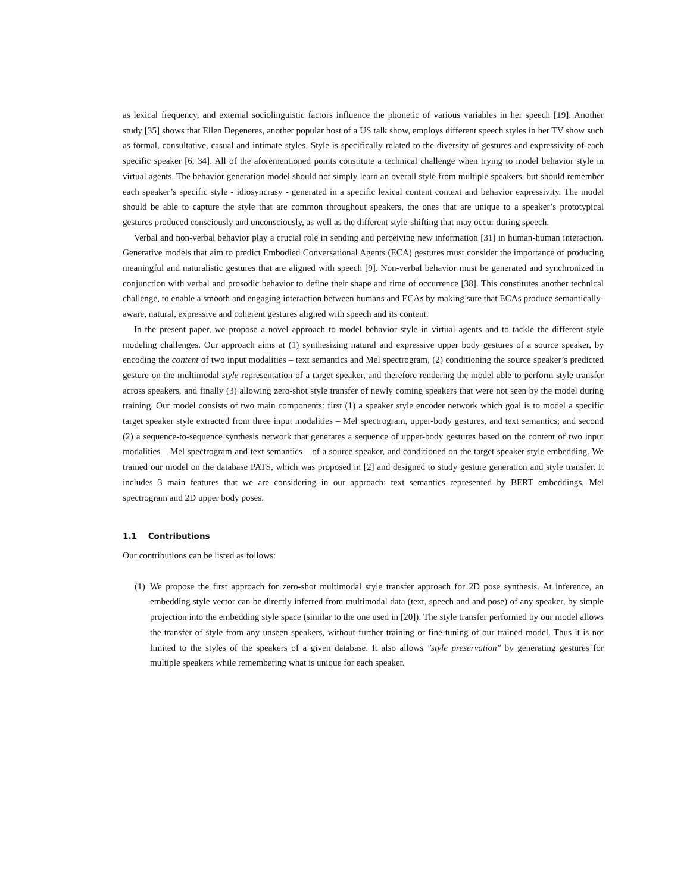as lexical frequency, and external sociolinguistic factors influence the phonetic of various variables in her speech [19]. Another study [35] shows that Ellen Degeneres, another popular host of a US talk show, employs different speech styles in her TV show such as formal, consultative, casual and intimate styles. Style is specifically related to the diversity of gestures and expressivity of each specific speaker [6, 34]. All of the aforementioned points constitute a technical challenge when trying to model behavior style in virtual agents. The behavior generation model should not simply learn an overall style from multiple speakers, but should remember each speaker’s specific style - idiosyncrasy - generated in a specific lexical content context and behavior expressivity. The model should be able to capture the style that are common throughout speakers, the ones that are unique to a speaker’s prototypical gestures produced consciously and unconsciously, as well as the different style-shifting that may occur during speech.
Verbal and non-verbal behavior play a crucial role in sending and perceiving new information [31] in human-human interaction. Generative models that aim to predict Embodied Conversational Agents (ECA) gestures must consider the importance of producing meaningful and naturalistic gestures that are aligned with speech [9]. Non-verbal behavior must be generated and synchronized in conjunction with verbal and prosodic behavior to define their shape and time of occurrence [38]. This constitutes another technical challenge, to enable a smooth and engaging interaction between humans and ECAs by making sure that ECAs produce semantically-aware, natural, expressive and coherent gestures aligned with speech and its content.
In the present paper, we propose a novel approach to model behavior style in virtual agents and to tackle the different style modeling challenges. Our approach aims at (1) synthesizing natural and expressive upper body gestures of a source speaker, by encoding the content of two input modalities – text semantics and Mel spectrogram, (2) conditioning the source speaker’s predicted gesture on the multimodal style representation of a target speaker, and therefore rendering the model able to perform style transfer across speakers, and finally (3) allowing zero-shot style transfer of newly coming speakers that were not seen by the model during training. Our model consists of two main components: first (1) a speaker style encoder network which goal is to model a specific target speaker style extracted from three input modalities – Mel spectrogram, upper-body gestures, and text semantics; and second (2) a sequence-to-sequence synthesis network that generates a sequence of upper-body gestures based on the content of two input modalities – Mel spectrogram and text semantics – of a source speaker, and conditioned on the target speaker style embedding. We trained our model on the database PATS, which was proposed in [2] and designed to study gesture generation and style transfer. It includes 3 main features that we are considering in our approach: text semantics represented by BERT embeddings, Mel spectrogram and 2D upper body poses.
1.1 Contributions
Our contributions can be listed as follows:
(1) We propose the first approach for zero-shot multimodal style transfer approach for 2D pose synthesis. At inference, an embedding style vector can be directly inferred from multimodal data (text, speech and and pose) of any speaker, by simple projection into the embedding style space (similar to the one used in [20]). The style transfer performed by our model allows the transfer of style from any unseen speakers, without further training or fine-tuning of our trained model. Thus it is not limited to the styles of the speakers of a given database. It also allows "style preservation" by generating gestures for multiple speakers while remembering what is unique for each speaker.